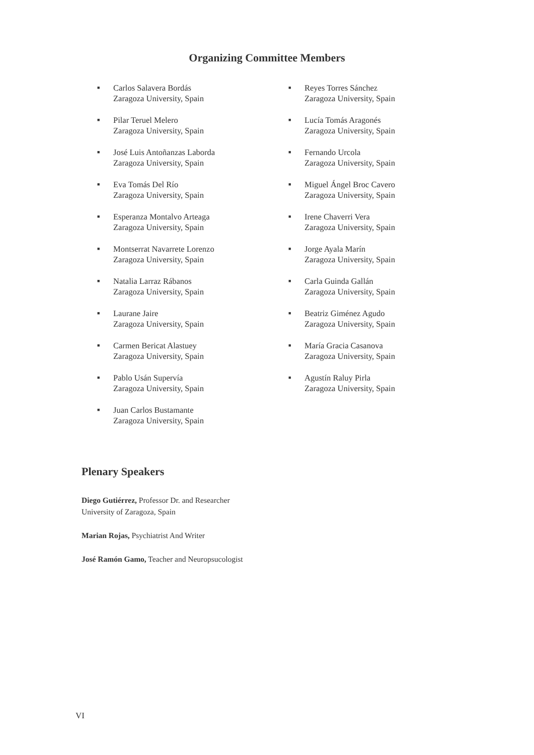Organizing Committee Members
■
Carlos Salavera Bordás
Zaragoza University, Spain
■
Pilar Teruel Melero
Zaragoza University, Spain
■
José Luis Antoñanzas Laborda
Zaragoza University, Spain
■
Eva Tomás Del Río
Zaragoza University, Spain
■
Esperanza Montalvo Arteaga
Zaragoza University, Spain
■
Montserrat Navarrete Lorenzo
Zaragoza University, Spain
■
Natalia Larraz Rábanos
Zaragoza University, Spain
■
Laurane Jaire
Zaragoza University, Spain
■
Carmen Bericat Alastuey
Zaragoza University, Spain
■
Pablo Usán Supervía
Zaragoza University, Spain
■
Juan Carlos Bustamante
Zaragoza University, Spain
■
Reyes Torres Sánchez
Zaragoza University, Spain
■
Lucía Tomás Aragonés
Zaragoza University, Spain
■
Fernando Urcola
Zaragoza University, Spain
■
Miguel Ángel Broc Cavero
Zaragoza University, Spain
■
Irene Chaverri Vera
Zaragoza University, Spain
■
Jorge Ayala Marín
Zaragoza University, Spain
■
Carla Guinda Gallán
Zaragoza University, Spain
■
Beatriz Giménez Agudo
Zaragoza University, Spain
■
María Gracia Casanova
Zaragoza University, Spain
■
Agustín Raluy Pirla
Zaragoza University, Spain
Plenary Speakers
Diego Gutiérrez, Professor Dr. and Researcher
University of Zaragoza, Spain
Marian Rojas, Psychiatrist And Writer
José Ramón Gamo, Teacher and Neuropsucologist
VI